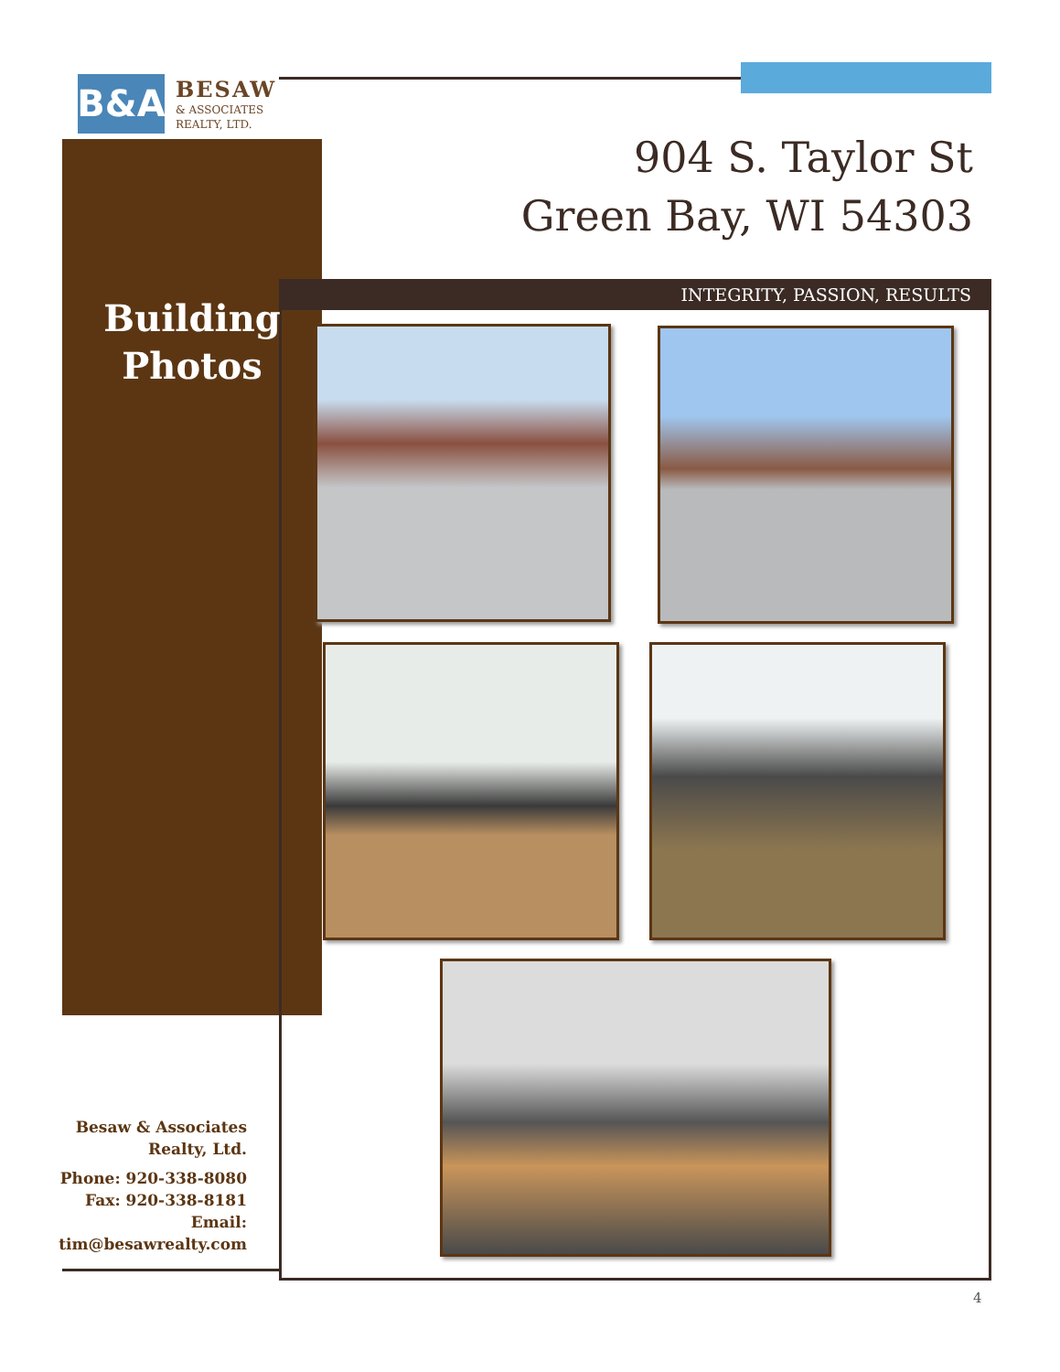B&A
BESAW
& ASSOCIATES
REALTY, LTD.
904 S. Taylor St
Green Bay, WI 54303
INTEGRITY, PASSION, RESULTS
Building
Photos
Besaw & Associates Realty, Ltd.
Phone: 920-338-8080
Fax: 920-338-8181
Email:
tim@besawrealty.com
4